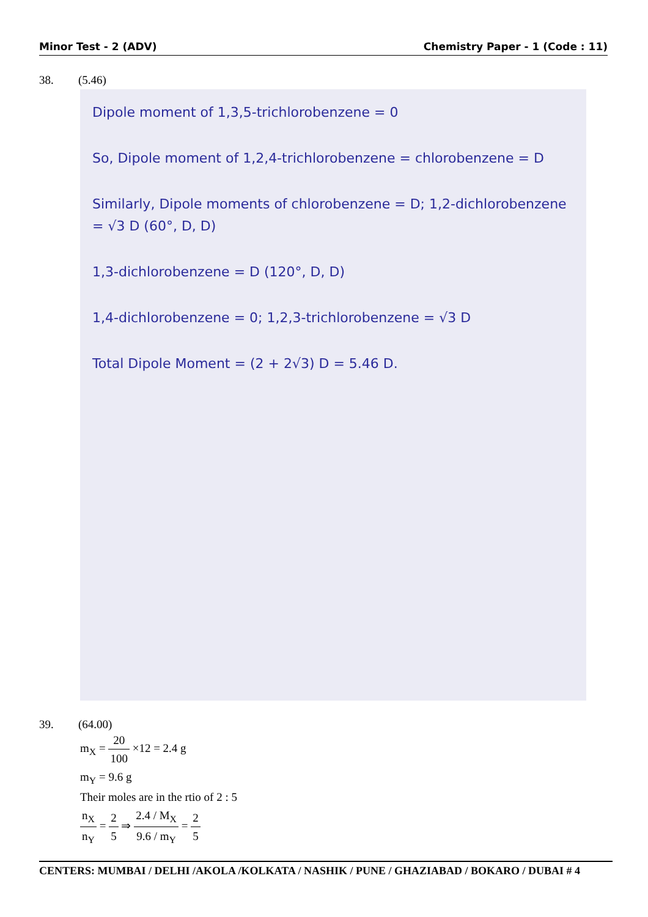Minor Test - 2 (ADV) Chemistry Paper - 1 (Code : 11)
38. (5.46)
Dipole moment of 1,3,5-trichlorobenzene = 0
So, Dipole moment of 1,2,4-trichlorobenzene = chlorobenzene = D
Similarly, Dipole moments of chlorobenzene = D; 1,2-dichlorobenzene = √3 D (60°, D, D)
1,3-dichlorobenzene = D (120°, D, D)
1,4-dichlorobenzene = 0; 1,2,3-trichlorobenzene = √3 D
Total Dipole Moment = (2 + 2√3) D = 5.46 D.
39. (64.00)
m<sub>X</sub> = 20 100 ×12 = 2.4 g
m<sub>Y</sub> = 9.6 g
Their moles are in the rtio of 2 : 5
n<sub>X</sub> n<sub>Y</sub> = 2 5 ⇒ 2.4 / M<sub>X</sub> 9.6 / m<sub>Y</sub> = 2 5
CENTERS: MUMBAI / DELHI /AKOLA /KOLKATA / NASHIK / PUNE / GHAZIABAD / BOKARO / DUBAI # 4